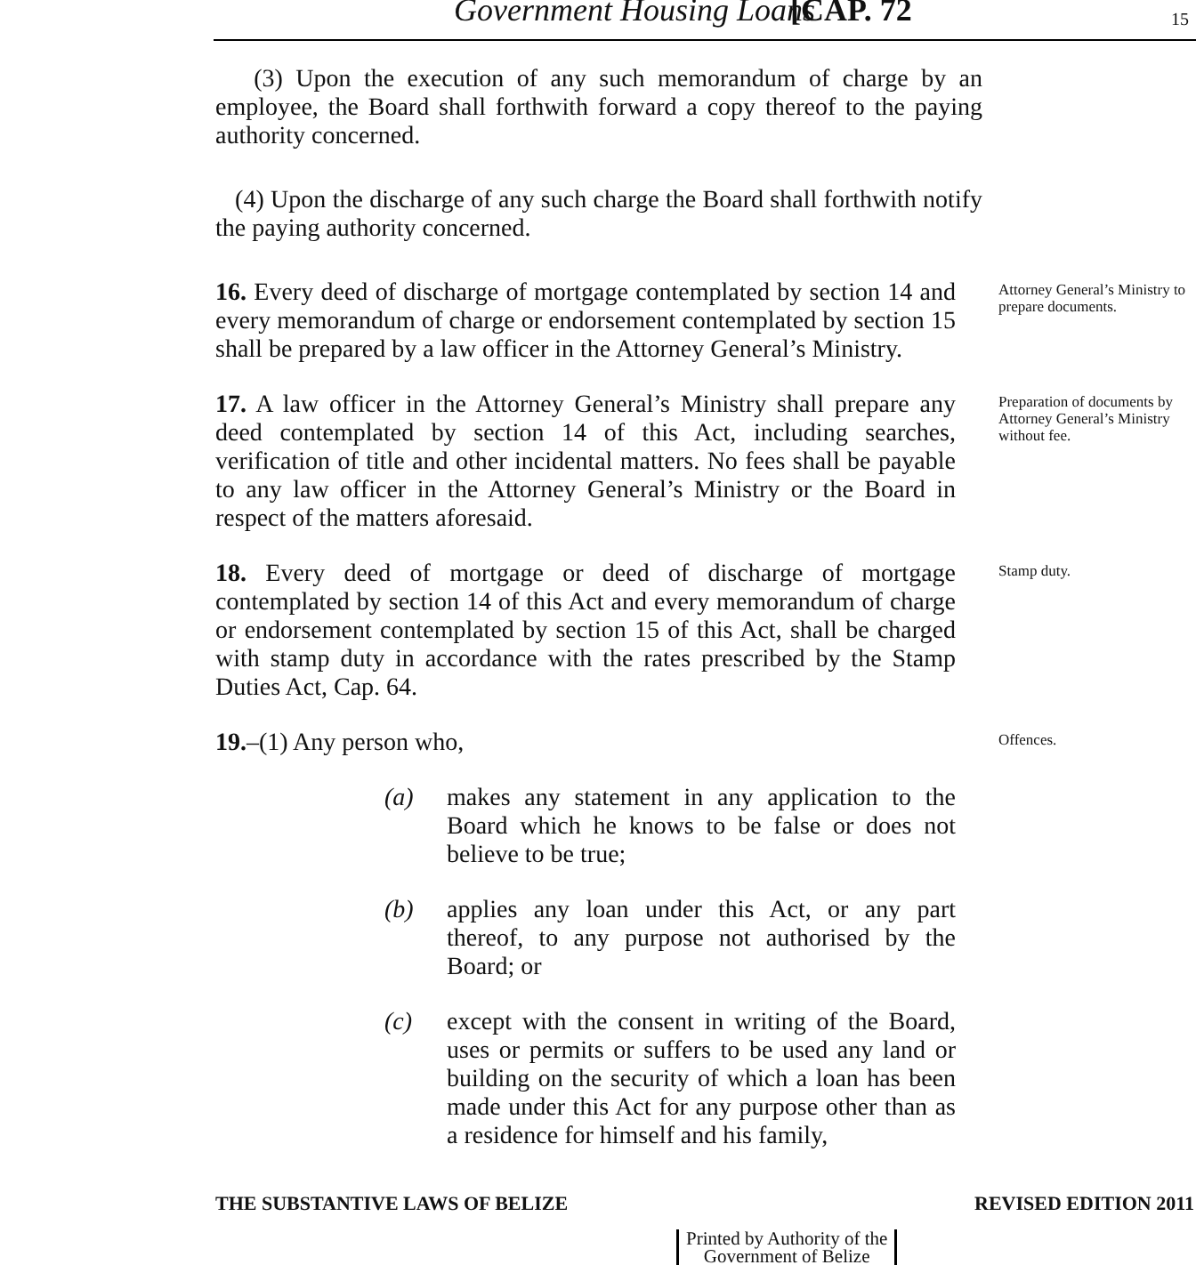Government Housing Loans [CAP. 72 15
(3) Upon the execution of any such memorandum of charge by an employee, the Board shall forthwith forward a copy thereof to the paying authority concerned.
(4) Upon the discharge of any such charge the Board shall forthwith notify the paying authority concerned.
16. Every deed of discharge of mortgage contemplated by section 14 and every memorandum of charge or endorsement contemplated by section 15 shall be prepared by a law officer in the Attorney General’s Ministry.
Attorney General’s Ministry to prepare documents.
17. A law officer in the Attorney General’s Ministry shall prepare any deed contemplated by section 14 of this Act, including searches, verification of title and other incidental matters. No fees shall be payable to any law officer in the Attorney General’s Ministry or the Board in respect of the matters aforesaid.
Preparation of documents by Attorney General’s Ministry without fee.
18. Every deed of mortgage or deed of discharge of mortgage contemplated by section 14 of this Act and every memorandum of charge or endorsement contemplated by section 15 of this Act, shall be charged with stamp duty in accordance with the rates prescribed by the Stamp Duties Act, Cap. 64.
Stamp duty.
19.–(1) Any person who,
(a) makes any statement in any application to the Board which he knows to be false or does not believe to be true;
(b) applies any loan under this Act, or any part thereof, to any purpose not authorised by the Board; or
(c) except with the consent in writing of the Board, uses or permits or suffers to be used any land or building on the security of which a loan has been made under this Act for any purpose other than as a residence for himself and his family,
Offences.
THE SUBSTANTIVE LAWS OF BELIZE REVISED EDITION 2011
Printed by Authority of the
Government of Belize